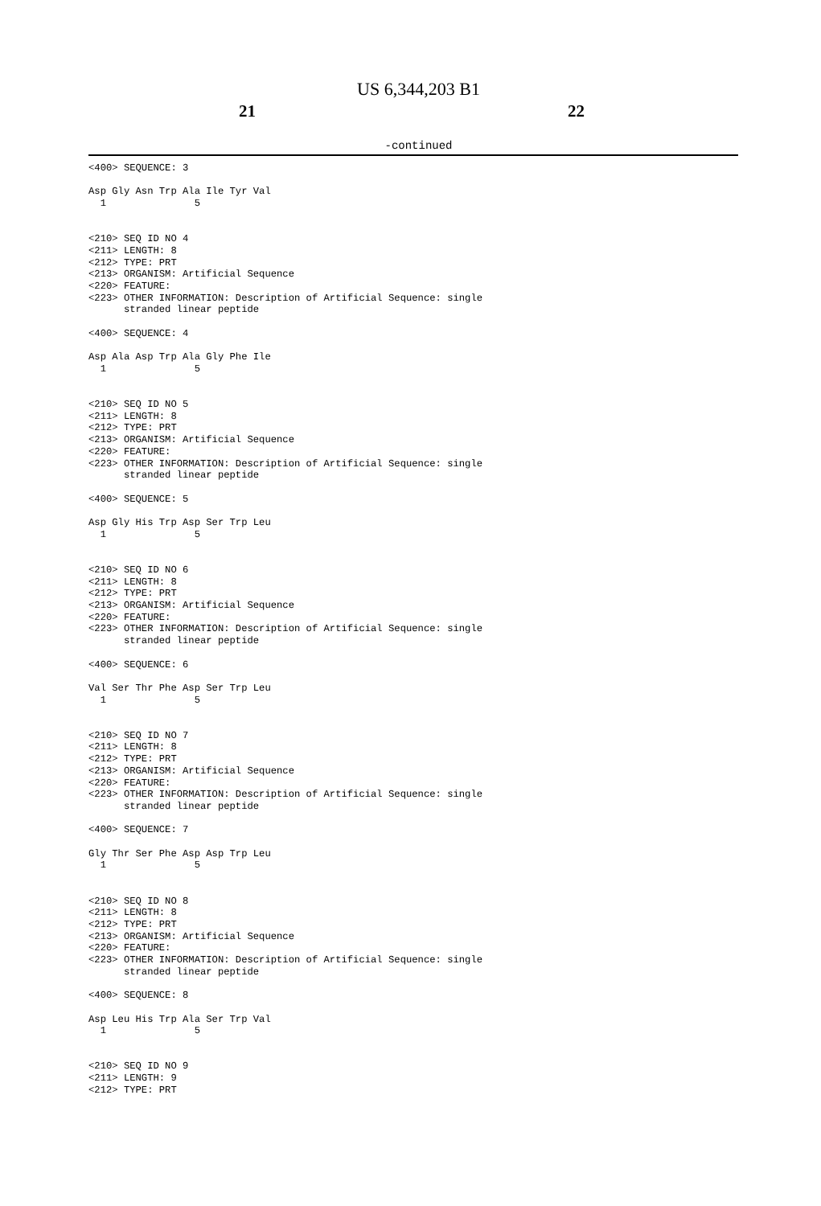US 6,344,203 B1
21 22
-continued
<400> SEQUENCE: 3

Asp Gly Asn Trp Ala Ile Tyr Val
  1               5


<210> SEQ ID NO 4
<211> LENGTH: 8
<212> TYPE: PRT
<213> ORGANISM: Artificial Sequence
<220> FEATURE:
<223> OTHER INFORMATION: Description of Artificial Sequence: single
      stranded linear peptide

<400> SEQUENCE: 4

Asp Ala Asp Trp Ala Gly Phe Ile
  1               5


<210> SEQ ID NO 5
<211> LENGTH: 8
<212> TYPE: PRT
<213> ORGANISM: Artificial Sequence
<220> FEATURE:
<223> OTHER INFORMATION: Description of Artificial Sequence: single
      stranded linear peptide

<400> SEQUENCE: 5

Asp Gly His Trp Asp Ser Trp Leu
  1               5


<210> SEQ ID NO 6
<211> LENGTH: 8
<212> TYPE: PRT
<213> ORGANISM: Artificial Sequence
<220> FEATURE:
<223> OTHER INFORMATION: Description of Artificial Sequence: single
      stranded linear peptide

<400> SEQUENCE: 6

Val Ser Thr Phe Asp Ser Trp Leu
  1               5


<210> SEQ ID NO 7
<211> LENGTH: 8
<212> TYPE: PRT
<213> ORGANISM: Artificial Sequence
<220> FEATURE:
<223> OTHER INFORMATION: Description of Artificial Sequence: single
      stranded linear peptide

<400> SEQUENCE: 7

Gly Thr Ser Phe Asp Asp Trp Leu
  1               5


<210> SEQ ID NO 8
<211> LENGTH: 8
<212> TYPE: PRT
<213> ORGANISM: Artificial Sequence
<220> FEATURE:
<223> OTHER INFORMATION: Description of Artificial Sequence: single
      stranded linear peptide

<400> SEQUENCE: 8

Asp Leu His Trp Ala Ser Trp Val
  1               5


<210> SEQ ID NO 9
<211> LENGTH: 9
<212> TYPE: PRT